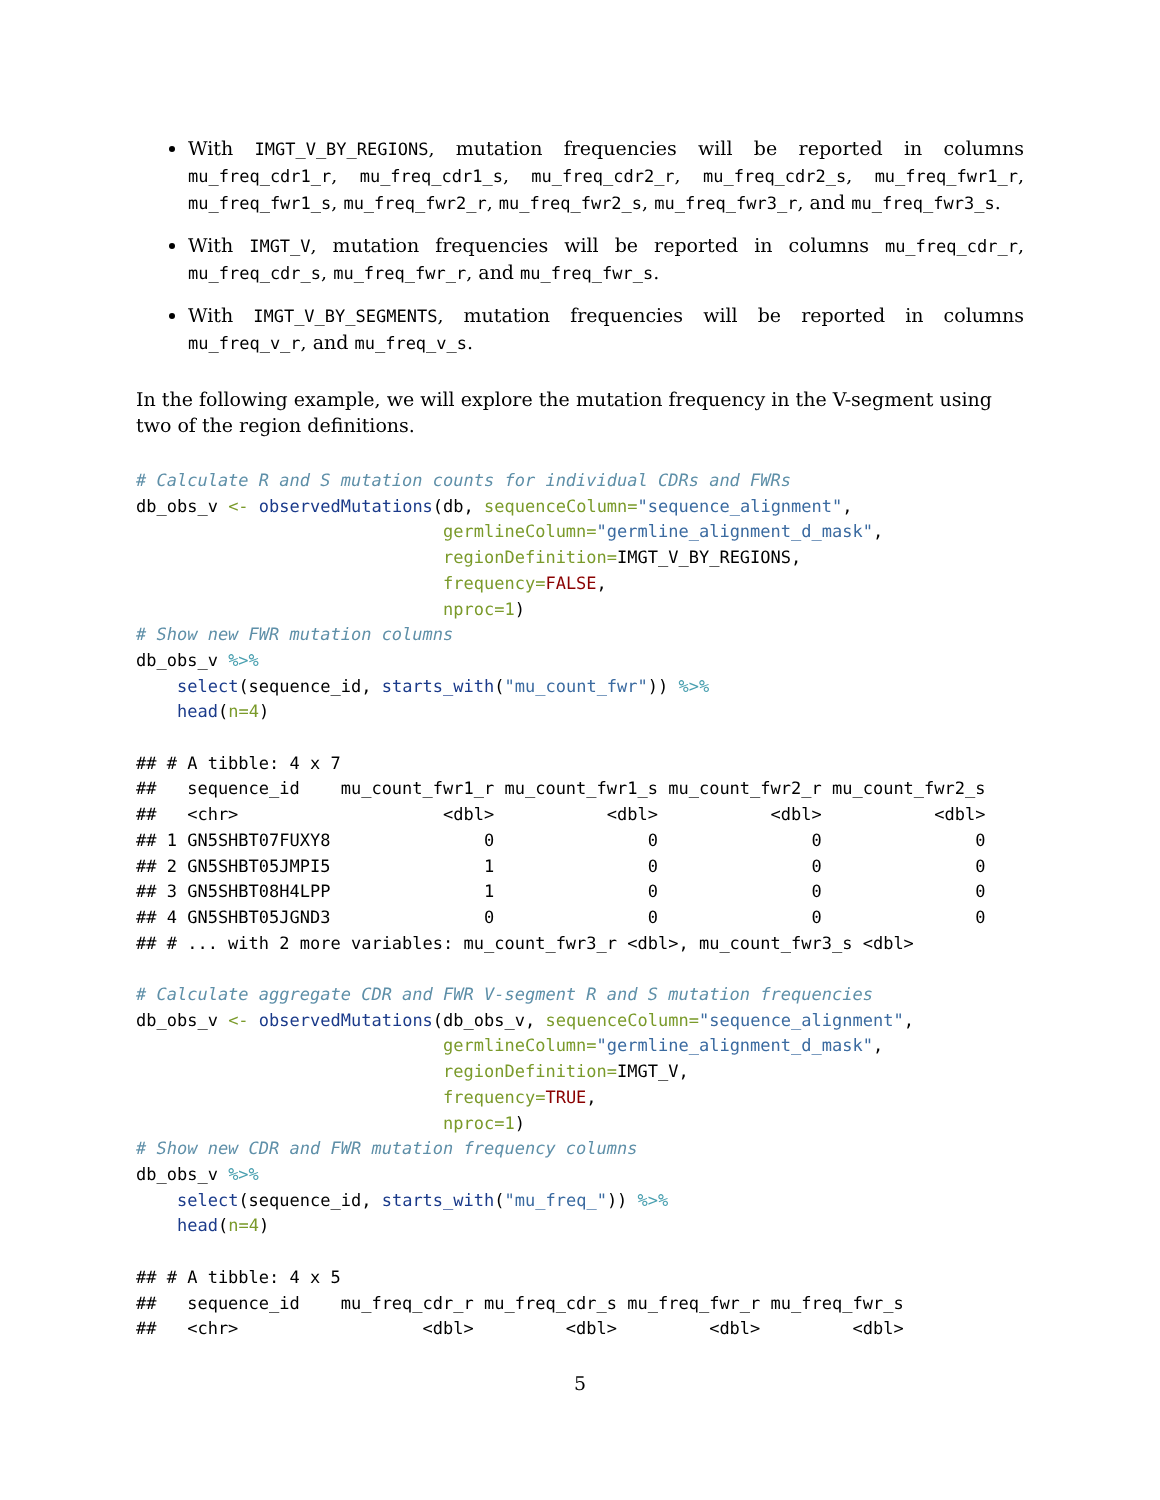With IMGT_V_BY_REGIONS, mutation frequencies will be reported in columns mu_freq_cdr1_r, mu_freq_cdr1_s, mu_freq_cdr2_r, mu_freq_cdr2_s, mu_freq_fwr1_r, mu_freq_fwr1_s, mu_freq_fwr2_r, mu_freq_fwr2_s, mu_freq_fwr3_r, and mu_freq_fwr3_s.
With IMGT_V, mutation frequencies will be reported in columns mu_freq_cdr_r, mu_freq_cdr_s, mu_freq_fwr_r, and mu_freq_fwr_s.
With IMGT_V_BY_SEGMENTS, mutation frequencies will be reported in columns mu_freq_v_r, and mu_freq_v_s.
In the following example, we will explore the mutation frequency in the V-segment using two of the region definitions.
# Calculate R and S mutation counts for individual CDRs and FWRs
db_obs_v <- observedMutations(db, sequenceColumn="sequence_alignment",
                              germlineColumn="germline_alignment_d_mask",
                              regionDefinition=IMGT_V_BY_REGIONS,
                              frequency=FALSE,
                              nproc=1)
# Show new FWR mutation columns
db_obs_v %>%
    select(sequence_id, starts_with("mu_count_fwr")) %>%
    head(n=4)

## # A tibble: 4 x 7
##   sequence_id    mu_count_fwr1_r mu_count_fwr1_s mu_count_fwr2_r mu_count_fwr2_s
##   <chr>                    <dbl>           <dbl>           <dbl>           <dbl>
## 1 GN5SHBT07FUXY8               0               0               0               0
## 2 GN5SHBT05JMPI5               1               0               0               0
## 3 GN5SHBT08H4LPP               1               0               0               0
## 4 GN5SHBT05JGND3               0               0               0               0
## # ... with 2 more variables: mu_count_fwr3_r <dbl>, mu_count_fwr3_s <dbl>

# Calculate aggregate CDR and FWR V-segment R and S mutation frequencies
db_obs_v <- observedMutations(db_obs_v, sequenceColumn="sequence_alignment",
                              germlineColumn="germline_alignment_d_mask",
                              regionDefinition=IMGT_V,
                              frequency=TRUE,
                              nproc=1)
# Show new CDR and FWR mutation frequency columns
db_obs_v %>%
    select(sequence_id, starts_with("mu_freq_")) %>%
    head(n=4)

## # A tibble: 4 x 5
##   sequence_id    mu_freq_cdr_r mu_freq_cdr_s mu_freq_fwr_r mu_freq_fwr_s
##   <chr>                  <dbl>         <dbl>         <dbl>         <dbl>
5